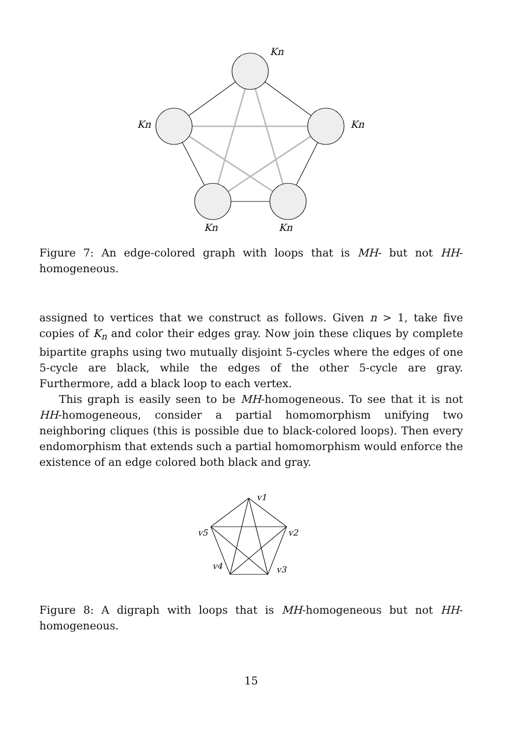Kn
Kn
Kn
Kn
Kn
Figure 7: An edge-colored graph with loops that is MH- but not HH-homogeneous.
assigned to vertices that we construct as follows. Given n > 1, take five copies of K<sub>n</sub> and color their edges gray. Now join these cliques by complete bipartite graphs using two mutually disjoint 5-cycles where the edges of one 5-cycle are black, while the edges of the other 5-cycle are gray. Furthermore, add a black loop to each vertex.
This graph is easily seen to be MH-homogeneous. To see that it is not HH-homogeneous, consider a partial homomorphism unifying two neighboring cliques (this is possible due to black-colored loops). Then every endomorphism that extends such a partial homomorphism would enforce the existence of an edge colored both black and gray.
v1
v2
v3
v4
v5
Figure 8: A digraph with loops that is MH-homogeneous but not HH-homogeneous.
15